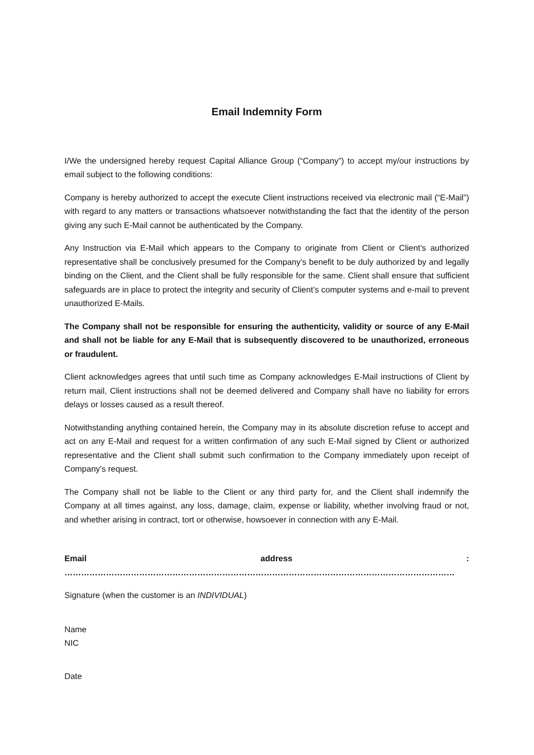Email Indemnity Form
I/We the undersigned hereby request Capital Alliance Group (“Company”) to accept my/our instructions by email subject to the following conditions:
Company is hereby authorized to accept the execute Client instructions received via electronic mail (“E-Mail”) with regard to any matters or transactions whatsoever notwithstanding the fact that the identity of the person giving any such E-Mail cannot be authenticated by the Company.
Any Instruction via E-Mail which appears to the Company to originate from Client or Client’s authorized representative shall be conclusively presumed for the Company’s benefit to be duly authorized by and legally binding on the Client, and the Client shall be fully responsible for the same. Client shall ensure that sufficient safeguards are in place to protect the integrity and security of Client’s computer systems and e-mail to prevent unauthorized E-Mails.
The Company shall not be responsible for ensuring the authenticity, validity or source of any E-Mail and shall not be liable for any E-Mail that is subsequently discovered to be unauthorized, erroneous or fraudulent.
Client acknowledges agrees that until such time as Company acknowledges E-Mail instructions of Client by return mail, Client instructions shall not be deemed delivered and Company shall have no liability for errors delays or losses caused as a result thereof.
Notwithstanding anything contained herein, the Company may in its absolute discretion refuse to accept and act on any E-Mail and request for a written confirmation of any such E-Mail signed by Client or authorized representative and the Client shall submit such confirmation to the Company immediately upon receipt of Company’s request.
The Company shall not be liable to the Client or any third party for, and the Client shall indemnify the Company at all times against, any loss, damage, claim, expense or liability, whether involving fraud or not, and whether arising in contract, tort or otherwise, howsoever in connection with any E-Mail.
Email address : ……………………………………………………………………………………………………………………………
Signature (when the customer is an INDIVIDUAL)
Name
NIC
Date